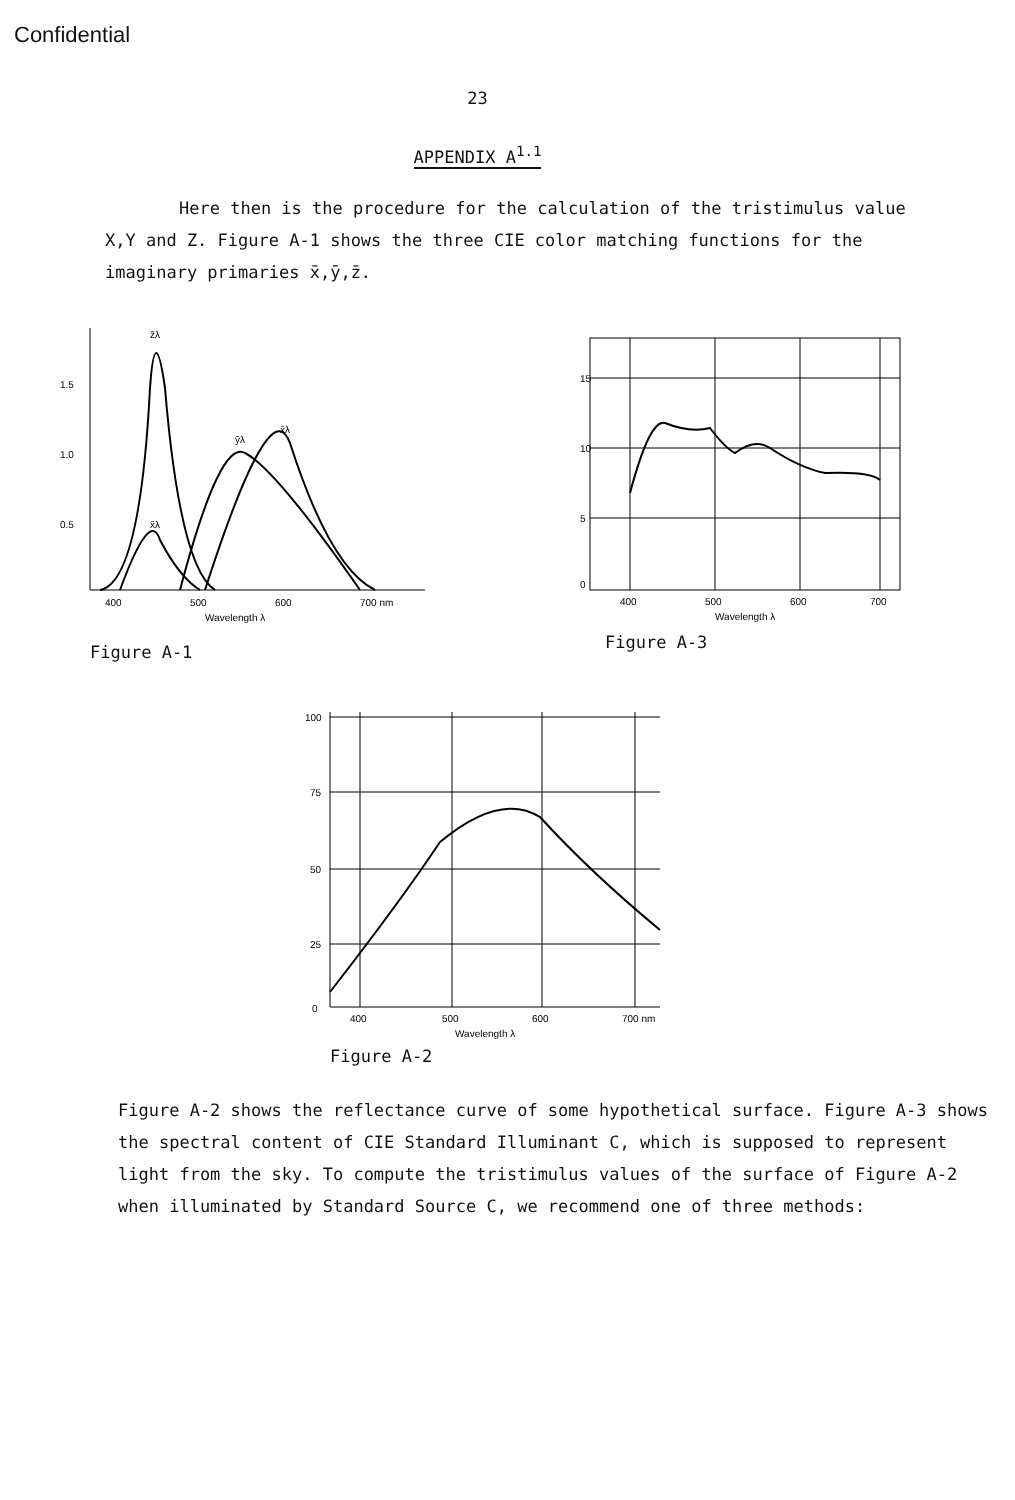Confidential
23
APPENDIX A<sup>1.1</sup>
Here then is the procedure for the calculation of the tristimulus value X,Y and Z. Figure A-1 shows the three CIE color matching functions for the imaginary primaries x̄,ȳ,z̄.
1.5
1.0
0.5
400
500
600
700 nm
Wavelength λ
z̄λ
ȳλ
x̄λ
x̄λ
Figure A-1
15
10
5
0
400
500
600
700
Wavelength λ
Figure A-3
100
75
50
25
0
400
500
600
700 nm
Wavelength λ
Figure A-2
Figure A-2 shows the reflectance curve of some hypothetical surface. Figure A-3 shows the spectral content of CIE Standard Illuminant C, which is supposed to represent light from the sky. To compute the tristimulus values of the surface of Figure A-2 when illuminated by Standard Source C, we recommend one of three methods: